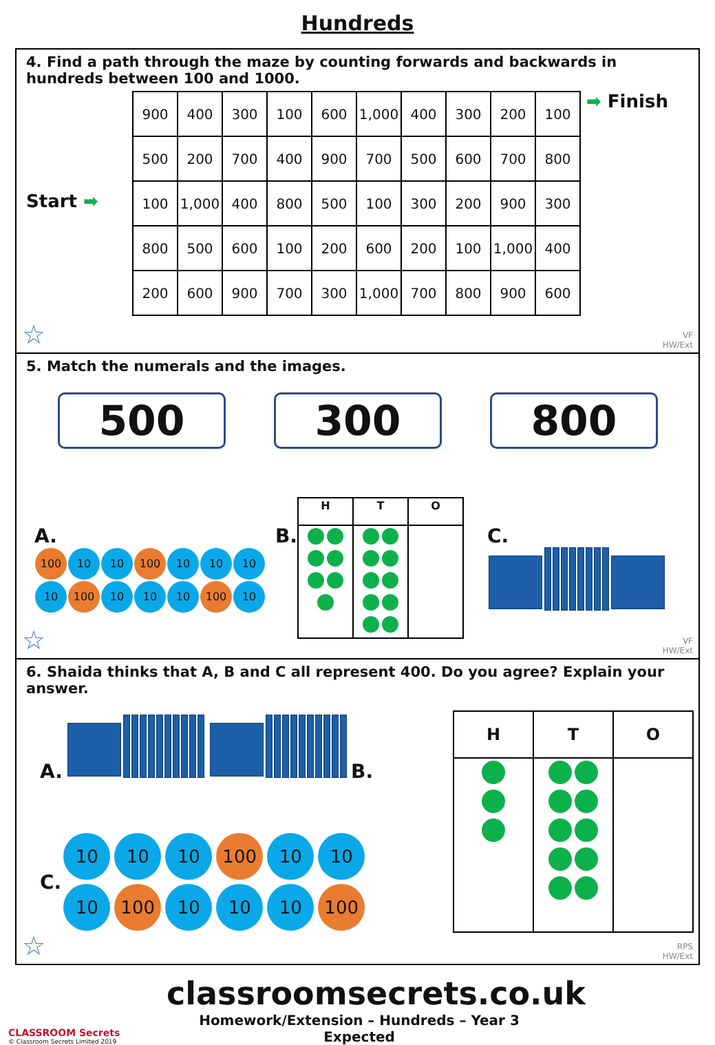Hundreds
4. Find a path through the maze by counting forwards and backwards in hundreds between 100 and 1000.
Start ➡
| 900 | 400 | 300 | 100 | 600 | 1,000 | 400 | 300 | 200 | 100 |
| 500 | 200 | 700 | 400 | 900 | 700 | 500 | 600 | 700 | 800 |
| 100 | 1,000 | 400 | 800 | 500 | 100 | 300 | 200 | 900 | 300 |
| 800 | 500 | 600 | 100 | 200 | 600 | 200 | 100 | 1,000 | 400 |
| 200 | 600 | 900 | 700 | 300 | 1,000 | 700 | 800 | 900 | 600 |
➡ Finish
☆
VF
HW/Ext
5. Match the numerals and the images.
500 300 800
A.
100 10 10 100 10 10 10
10 100 10 10 10 100 10
B.
| H | T | O |
| --- | --- | --- |
C.
☆
VF
HW/Ext
6. Shaida thinks that A, B and C all represent 400. Do you agree? Explain your answer.
A. B.
C.
10 10 10 100 10 10
10 100 10 10 10 100
| H | T | O |
| --- | --- | --- |
☆
RPS
HW/Ext
CLASSROOM Secrets
© Classroom Secrets Limited 2019
classroomsecrets.co.uk
Homework/Extension – Hundreds – Year 3 Expected